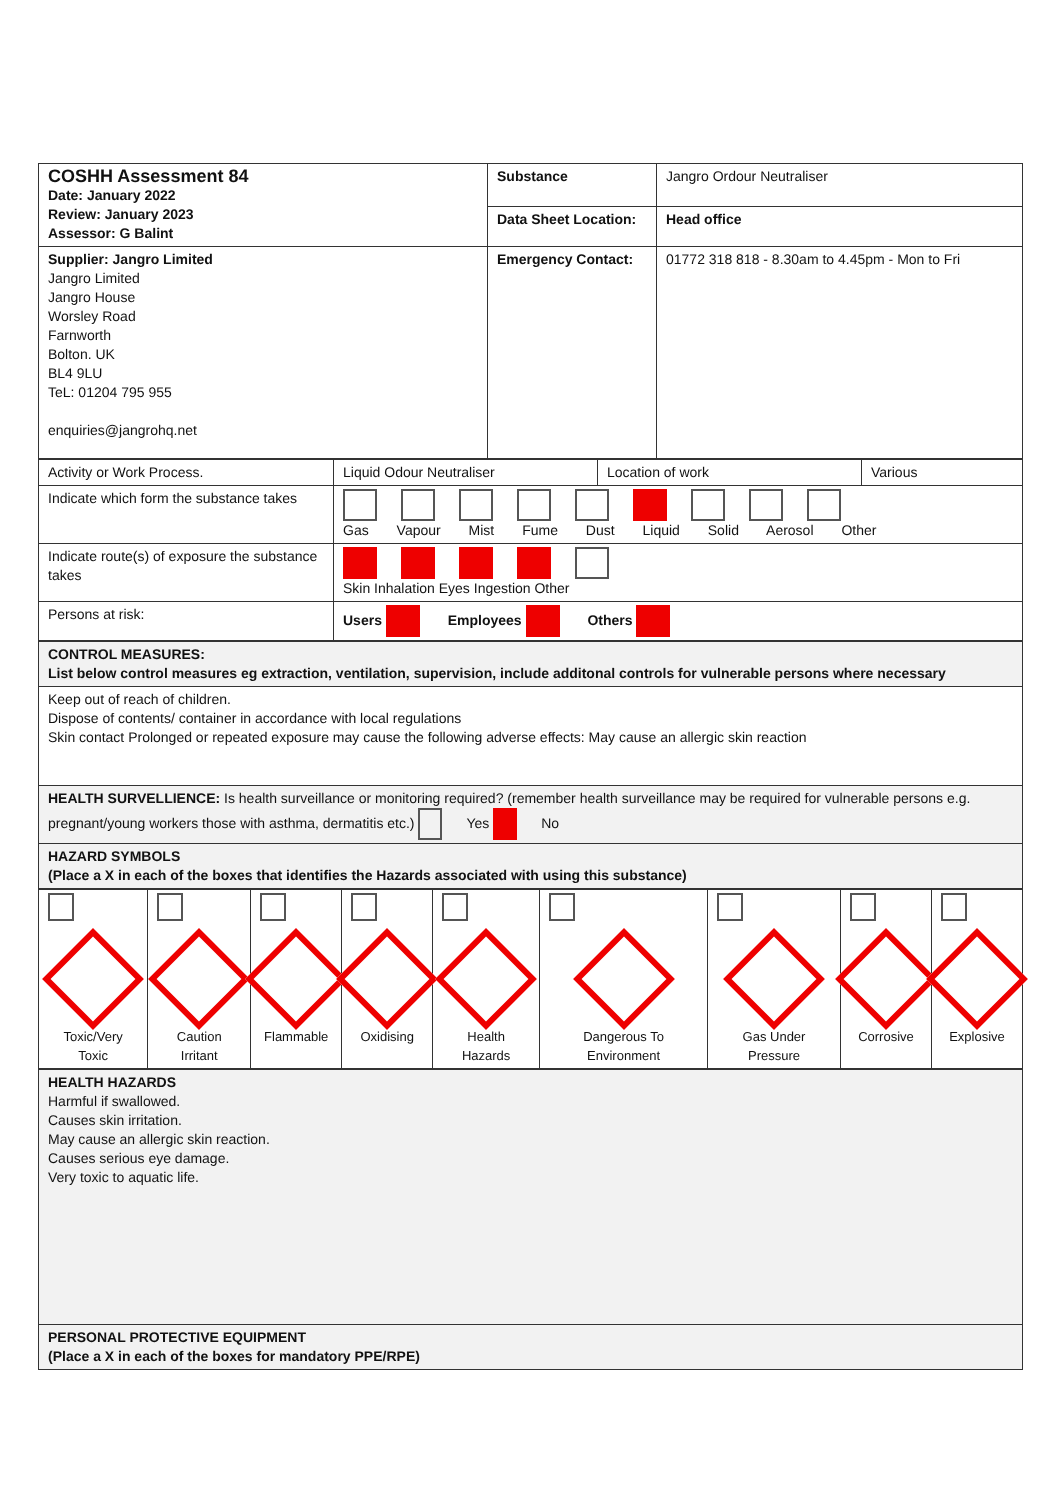| COSHH Assessment 84 Date: January 2022 Review: January 2023 Assessor: G Balint | Substance | Jangro Ordour Neutraliser |
| | Data Sheet Location: | Head office |
| Supplier: Jangro Limited Jangro Limited Jangro House Worsley Road Farnworth Bolton. UK BL4 9LU TeL: 01204 795 955 enquiries@jangrohq.net | Emergency Contact: | 01772 318 818 - 8.30am to 4.45pm - Mon to Fri |
| Activity or Work Process. | Liquid Odour Neutraliser | Location of work | Various |
| Indicate which form the substance takes | Gas Vapour Mist Fume Dust Liquid Solid Aerosol Other | | |
| Indicate route(s) of exposure the substance takes | Skin Inhalation Eyes Ingestion Other | | |
| Persons at risk: | Users Employees Others | | |
| CONTROL MEASURES: List below control measures eg extraction, ventilation, supervision, include additonal controls for vulnerable persons where necessary |
| Keep out of reach of children. Dispose of contents/ container in accordance with local regulations Skin contact Prolonged or repeated exposure may cause the following adverse effects: May cause an allergic skin reaction |
| HEALTH SURVELLIENCE: Is health surveillance or monitoring required? (remember health surveillance may be required for vulnerable persons e.g. pregnant/young workers those with asthma, dermatitis etc.) Yes No |
| HAZARD SYMBOLS (Place a X in each of the boxes that identifies the Hazards associated with using this substance) |
| Toxic/Very Toxic | Caution Irritant | Flammable | Oxidising | Health Hazards | Dangerous To Environment | Gas Under Pressure | Corrosive | Explosive |
| HEALTH HAZARDS Harmful if swallowed. Causes skin irritation. May cause an allergic skin reaction. Causes serious eye damage. Very toxic to aquatic life. |
| PERSONAL PROTECTIVE EQUIPMENT (Place a X in each of the boxes for mandatory PPE/RPE) |